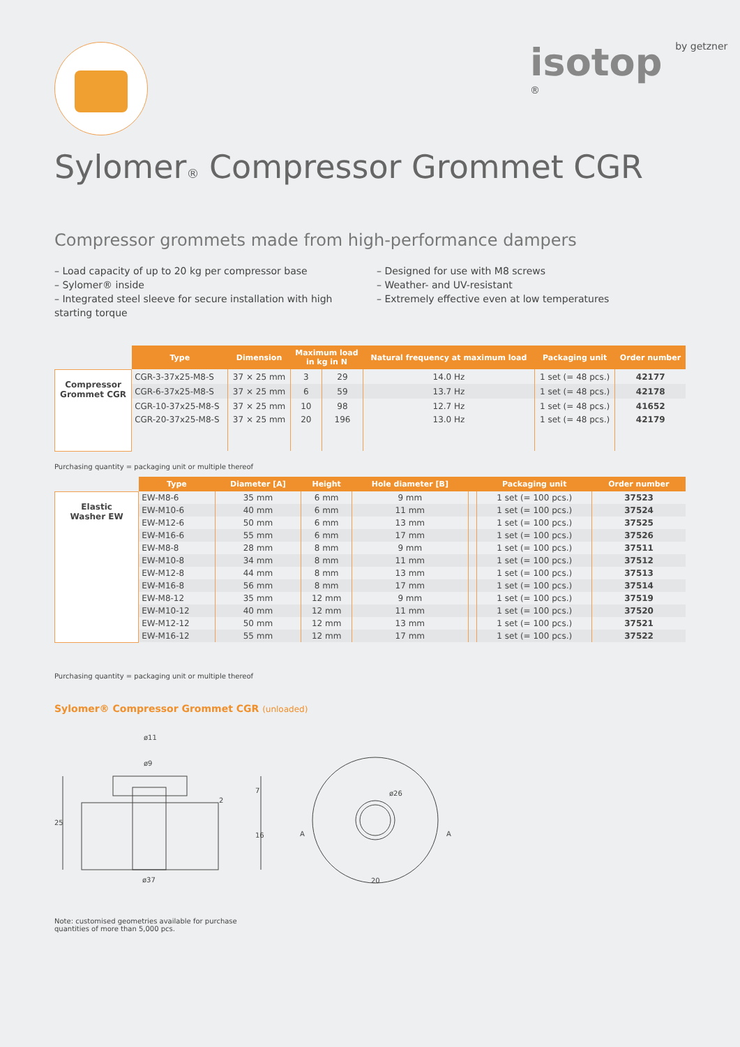isotop by getzner ®
Sylomer® Compressor Grommet CGR
Compressor grommets made from high-performance dampers
– Load capacity of up to 20 kg per compressor base
– Sylomer® inside
– Integrated steel sleeve for secure installation with high starting torque
– Designed for use with M8 screws
– Weather- and UV-resistant
– Extremely effective even at low temperatures
| | Type | Dimension | Maximum load in kg in N | | Natural frequency at maximum load | Packaging unit | Order number |
| --- | --- | --- | --- | --- | --- | --- | --- |
| Compressor Grommet CGR | CGR-3-37x25-M8-S | 37 × 25 mm | 3 | 29 | 14.0 Hz | 1 set (= 48 pcs.) | 42177 |
| | CGR-6-37x25-M8-S | 37 × 25 mm | 6 | 59 | 13.7 Hz | 1 set (= 48 pcs.) | 42178 |
| | CGR-10-37x25-M8-S | 37 × 25 mm | 10 | 98 | 12.7 Hz | 1 set (= 48 pcs.) | 41652 |
| | CGR-20-37x25-M8-S | 37 × 25 mm | 20 | 196 | 13.0 Hz | 1 set (= 48 pcs.) | 42179 |
Purchasing quantity = packaging unit or multiple thereof
| | Type | Diameter [A] | Height | Hole diameter [B] | | Packaging unit | Order number |
| --- | --- | --- | --- | --- | --- | --- | --- |
| Elastic Washer EW | EW-M8-6 | 35 mm | 6 mm | 9 mm | | 1 set (= 100 pcs.) | 37523 |
| | EW-M10-6 | 40 mm | 6 mm | 11 mm | | 1 set (= 100 pcs.) | 37524 |
| | EW-M12-6 | 50 mm | 6 mm | 13 mm | | 1 set (= 100 pcs.) | 37525 |
| | EW-M16-6 | 55 mm | 6 mm | 17 mm | | 1 set (= 100 pcs.) | 37526 |
| | EW-M8-8 | 28 mm | 8 mm | 9 mm | | 1 set (= 100 pcs.) | 37511 |
| | EW-M10-8 | 34 mm | 8 mm | 11 mm | | 1 set (= 100 pcs.) | 37512 |
| | EW-M12-8 | 44 mm | 8 mm | 13 mm | | 1 set (= 100 pcs.) | 37513 |
| | EW-M16-8 | 56 mm | 8 mm | 17 mm | | 1 set (= 100 pcs.) | 37514 |
| | EW-M8-12 | 35 mm | 12 mm | 9 mm | | 1 set (= 100 pcs.) | 37519 |
| | EW-M10-12 | 40 mm | 12 mm | 11 mm | | 1 set (= 100 pcs.) | 37520 |
| | EW-M12-12 | 50 mm | 12 mm | 13 mm | | 1 set (= 100 pcs.) | 37521 |
| | EW-M16-12 | 55 mm | 12 mm | 17 mm | | 1 set (= 100 pcs.) | 37522 |
Purchasing quantity = packaging unit or multiple thereof
Sylomer® Compressor Grommet CGR (unloaded)
ø11
ø9
25
ø37
16
7
2
ø26
20
A
A
Note: customised geometries available for purchase
quantities of more than 5,000 pcs.